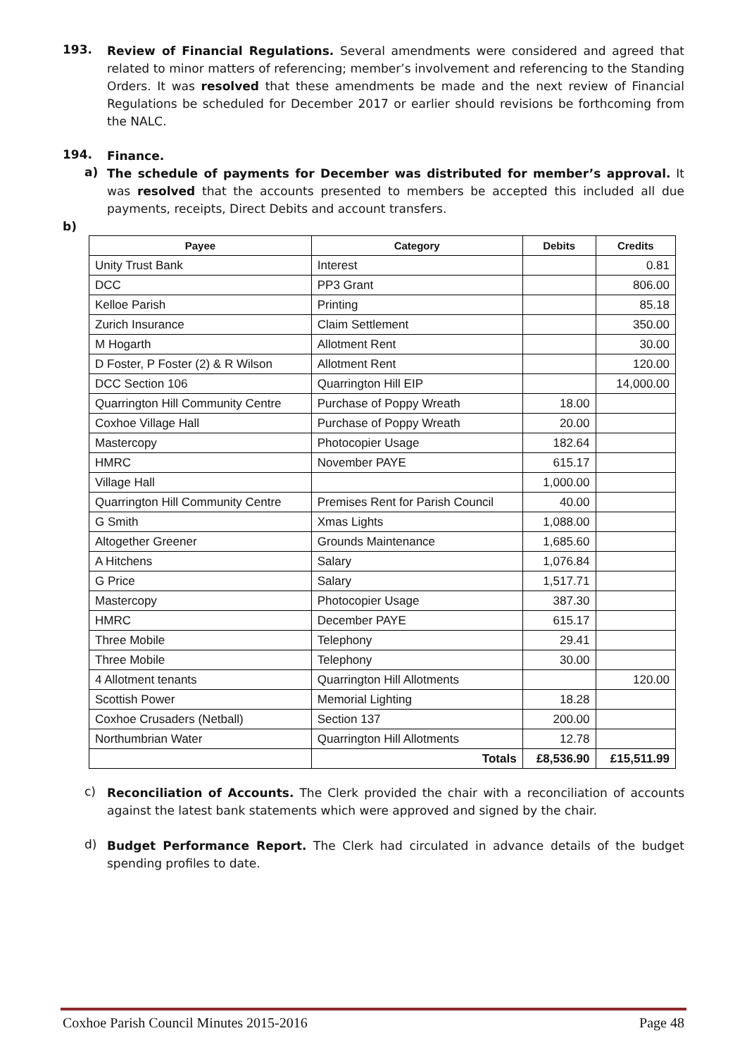193.
Review of Financial Regulations. Several amendments were considered and agreed that related to minor matters of referencing; member’s involvement and referencing to the Standing Orders. It was resolved that these amendments be made and the next review of Financial Regulations be scheduled for December 2017 or earlier should revisions be forthcoming from the NALC.
194.
Finance.
a)
The schedule of payments for December was distributed for member’s approval. It was resolved that the accounts presented to members be accepted this included all due payments, receipts, Direct Debits and account transfers.
b)
| Payee | Category | Debits | Credits |
| --- | --- | --- | --- |
| Unity Trust Bank | Interest | | 0.81 |
| DCC | PP3 Grant | | 806.00 |
| Kelloe Parish | Printing | | 85.18 |
| Zurich Insurance | Claim Settlement | | 350.00 |
| M Hogarth | Allotment Rent | | 30.00 |
| D Foster, P Foster (2) & R Wilson | Allotment Rent | | 120.00 |
| DCC Section 106 | Quarrington Hill EIP | | 14,000.00 |
| Quarrington Hill Community Centre | Purchase of Poppy Wreath | 18.00 | |
| Coxhoe Village Hall | Purchase of Poppy Wreath | 20.00 | |
| Mastercopy | Photocopier Usage | 182.64 | |
| HMRC | November PAYE | 615.17 | |
| Village Hall | | 1,000.00 | |
| Quarrington Hill Community Centre | Premises Rent for Parish Council | 40.00 | |
| G Smith | Xmas Lights | 1,088.00 | |
| Altogether Greener | Grounds Maintenance | 1,685.60 | |
| A Hitchens | Salary | 1,076.84 | |
| G Price | Salary | 1,517.71 | |
| Mastercopy | Photocopier Usage | 387.30 | |
| HMRC | December PAYE | 615.17 | |
| Three Mobile | Telephony | 29.41 | |
| Three Mobile | Telephony | 30.00 | |
| 4 Allotment tenants | Quarrington Hill Allotments | | 120.00 |
| Scottish Power | Memorial Lighting | 18.28 | |
| Coxhoe Crusaders (Netball) | Section 137 | 200.00 | |
| Northumbrian Water | Quarrington Hill Allotments | 12.78 | |
| | Totals | £8,536.90 | £15,511.99 |
c)
Reconciliation of Accounts. The Clerk provided the chair with a reconciliation of accounts against the latest bank statements which were approved and signed by the chair.
d)
Budget Performance Report. The Clerk had circulated in advance details of the budget spending profiles to date.
Coxhoe Parish Council Minutes 2015-2016 Page 48